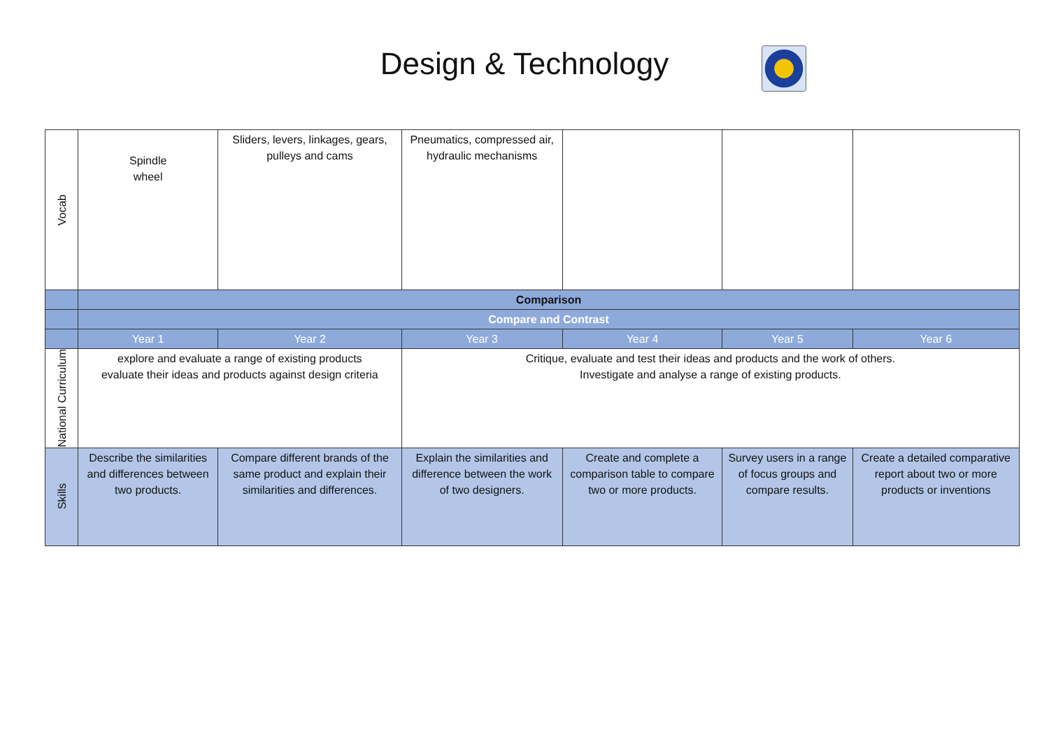Design & Technology
| Vocab | Spindle wheel | Sliders, levers, linkages, gears, pulleys and cams | Pneumatics, compressed air, hydraulic mechanisms | | | |
| | Comparison | | | | | |
| | Compare and Contrast | | | | | |
| | Year 1 | Year 2 | Year 3 | Year 4 | Year 5 | Year 6 |
| National Curriculum | explore and evaluate a range of existing products evaluate their ideas and products against design criteria | | Critique, evaluate and test their ideas and products and the work of others. Investigate and analyse a range of existing products. | | | |
| Skills | Describe the similarities and differences between two products. | Compare different brands of the same product and explain their similarities and differences. | Explain the similarities and difference between the work of two designers. | Create and complete a comparison table to compare two or more products. | Survey users in a range of focus groups and compare results. | Create a detailed comparative report about two or more products or inventions |